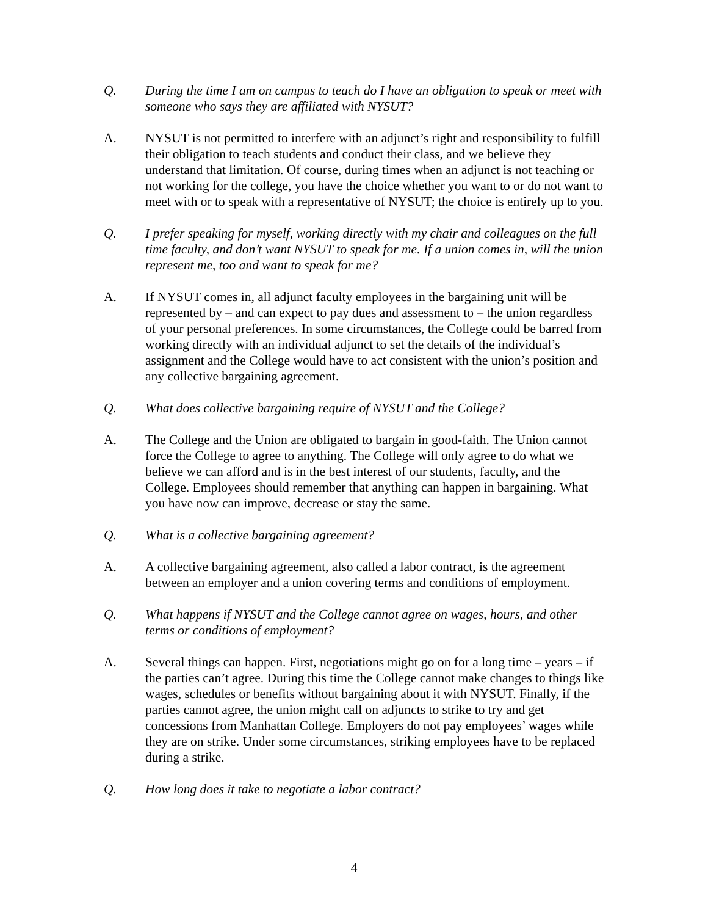Q. During the time I am on campus to teach do I have an obligation to speak or meet with someone who says they are affiliated with NYSUT?
A. NYSUT is not permitted to interfere with an adjunct’s right and responsibility to fulfill their obligation to teach students and conduct their class, and we believe they understand that limitation. Of course, during times when an adjunct is not teaching or not working for the college, you have the choice whether you want to or do not want to meet with or to speak with a representative of NYSUT; the choice is entirely up to you.
Q. I prefer speaking for myself, working directly with my chair and colleagues on the full time faculty, and don’t want NYSUT to speak for me. If a union comes in, will the union represent me, too and want to speak for me?
A. If NYSUT comes in, all adjunct faculty employees in the bargaining unit will be represented by – and can expect to pay dues and assessment to – the union regardless of your personal preferences. In some circumstances, the College could be barred from working directly with an individual adjunct to set the details of the individual’s assignment and the College would have to act consistent with the union’s position and any collective bargaining agreement.
Q. What does collective bargaining require of NYSUT and the College?
A. The College and the Union are obligated to bargain in good-faith. The Union cannot force the College to agree to anything. The College will only agree to do what we believe we can afford and is in the best interest of our students, faculty, and the College. Employees should remember that anything can happen in bargaining. What you have now can improve, decrease or stay the same.
Q. What is a collective bargaining agreement?
A. A collective bargaining agreement, also called a labor contract, is the agreement between an employer and a union covering terms and conditions of employment.
Q. What happens if NYSUT and the College cannot agree on wages, hours, and other terms or conditions of employment?
A. Several things can happen. First, negotiations might go on for a long time – years – if the parties can’t agree. During this time the College cannot make changes to things like wages, schedules or benefits without bargaining about it with NYSUT. Finally, if the parties cannot agree, the union might call on adjuncts to strike to try and get concessions from Manhattan College. Employers do not pay employees’ wages while they are on strike. Under some circumstances, striking employees have to be replaced during a strike.
Q. How long does it take to negotiate a labor contract?
4